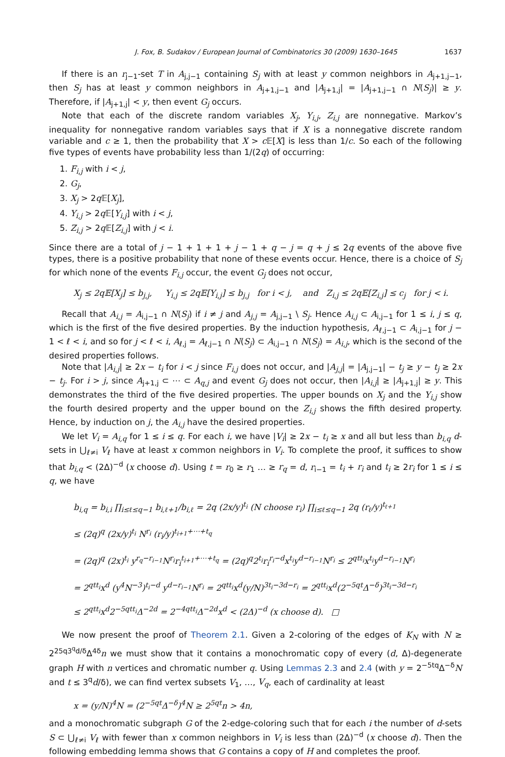J. Fox, B. Sudakov / European Journal of Combinatorics 30 (2009) 1630–1645 1637
If there is an r<sub>j−1</sub>-set T in A<sub>j,j−1</sub> containing S<sub>j</sub> with at least y common neighbors in A<sub>j+1,j−1</sub>, then S<sub>j</sub> has at least y common neighbors in A<sub>j+1,j−1</sub> and |A<sub>j+1,j</sub>| = |A<sub>j+1,j−1</sub> ∩ N(S<sub>j</sub>)| ≥ y. Therefore, if |A<sub>j+1,j</sub>| < y, then event G<sub>j</sub> occurs.
Note that each of the discrete random variables X<sub>j</sub>, Y<sub>i,j</sub>, Z<sub>i,j</sub> are nonnegative. Markov’s inequality for nonnegative random variables says that if X is a nonnegative discrete random variable and c ≥ 1, then the probability that X > c 𝔼[X] is less than 1/c. So each of the following five types of events have probability less than 1/(2q) of occurring:
1. F<sub>i,j</sub> with i < j,
2. G<sub>j</sub>,
3. X<sub>j</sub> > 2q 𝔼[X<sub>j</sub>],
4. Y<sub>i,j</sub> > 2q 𝔼[Y<sub>i,j</sub>] with i < j,
5. Z<sub>i,j</sub> > 2q 𝔼[Z<sub>i,j</sub>] with j < i.
Since there are a total of j − 1 + 1 + 1 + j − 1 + q − j = q + j ≤ 2q events of the above five types, there is a positive probability that none of these events occur. Hence, there is a choice of S<sub>j</sub> for which none of the events F<sub>i,j</sub> occur, the event G<sub>j</sub> does not occur,
X<sub>j</sub> ≤ 2q𝔼[X<sub>j</sub>] ≤ b<sub>j,j</sub>, Y<sub>i,j</sub> ≤ 2q𝔼[Y<sub>i,j</sub>] ≤ b<sub>j,j</sub> for i < j, and Z<sub>i,j</sub> ≤ 2q𝔼[Z<sub>i,j</sub>] ≤ c<sub>j</sub> for j < i.
Recall that A<sub>i,j</sub> = A<sub>i,j−1</sub> ∩ N(S<sub>j</sub>) if i ≠ j and A<sub>j,j</sub> = A<sub>j,j−1</sub> \ S<sub>j</sub>. Hence A<sub>i,j</sub> ⊂ A<sub>i,j−1</sub> for 1 ≤ i, j ≤ q, which is the first of the five desired properties. By the induction hypothesis, A<sub>ℓ,j−1</sub> ⊂ A<sub>i,j−1</sub> for j − 1 < ℓ < i, and so for j < ℓ < i, A<sub>ℓ,j</sub> = A<sub>ℓ,j−1</sub> ∩ N(S<sub>j</sub>) ⊂ A<sub>i,j−1</sub> ∩ N(S<sub>j</sub>) = A<sub>i,j</sub>, which is the second of the desired properties follows.
Note that |A<sub>i,j</sub>| ≥ 2x − t<sub>i</sub> for i < j since F<sub>i,j</sub> does not occur, and |A<sub>j,j</sub>| = |A<sub>j,j−1</sub>| − t<sub>j</sub> ≥ y − t<sub>j</sub> ≥ 2x − t<sub>j</sub>. For i > j, since A<sub>j+1,j</sub> ⊂ ⋯ ⊂ A<sub>q,j</sub> and event G<sub>j</sub> does not occur, then |A<sub>i,j</sub>| ≥ |A<sub>j+1,j</sub>| ≥ y. This demonstrates the third of the five desired properties. The upper bounds on X<sub>j</sub> and the Y<sub>i,j</sub> show the fourth desired property and the upper bound on the Z<sub>i,j</sub> shows the fifth desired property. Hence, by induction on j, the A<sub>i,j</sub> have the desired properties.
We let V<sub>i</sub> = A<sub>i,q</sub> for 1 ≤ i ≤ q. For each i, we have |V<sub>i</sub>| ≥ 2x − t<sub>i</sub> ≥ x and all but less than b<sub>i,q</sub> d-sets in ⋃<sub>ℓ≠i</sub> V<sub>ℓ</sub> have at least x common neighbors in V<sub>i</sub>. To complete the proof, it suffices to show that b<sub>i,q</sub> < (2Δ)<sup>−d</sup> (x choose d). Using t = r<sub>0</sub> ≥ r<sub>1</sub> … ≥ r<sub>q</sub> = d, r<sub>i−1</sub> = t<sub>i</sub> + r<sub>i</sub> and t<sub>i</sub> ≥ 2r<sub>i</sub> for 1 ≤ i ≤ q, we have
b<sub>i,q</sub> = b<sub>i,i</sub> ∏<sub>i≤ℓ≤q−1</sub> b<sub>i,ℓ+1</sub>/b<sub>i,ℓ</sub> = 2q (2x/y)<sup>t<sub>i</sub></sup> (N choose r<sub>i</sub>) ∏<sub>i≤ℓ≤q−1</sub> 2q (r<sub>ℓ</sub>/y)<sup>t<sub>ℓ+1</sub></sup>
≤ (2q)<sup>q</sup> (2x/y)<sup>t<sub>i</sub></sup> N<sup>r<sub>i</sub></sup> (r<sub>i</sub>/y)<sup>t<sub>i+1</sub>+⋯+t<sub>q</sub></sup>
= (2q)<sup>q</sup> (2x)<sup>t<sub>i</sub></sup> y<sup>r<sub>q</sub>−r<sub>i−1</sub></sup>N<sup>r<sub>i</sub></sup>r<sub>i</sub><sup>t<sub>i+1</sub>+⋯+t<sub>q</sub></sup> = (2q)<sup>q</sup>2<sup>t<sub>i</sub></sup>r<sub>i</sub><sup>r<sub>i</sub>−d</sup>x<sup>t<sub>i</sub></sup>y<sup>d−r<sub>i−1</sub></sup>N<sup>r<sub>i</sub></sup> ≤ 2<sup>qtt<sub>i</sub></sup>x<sup>t<sub>i</sub></sup>y<sup>d−r<sub>i−1</sub></sup>N<sup>r<sub>i</sub></sup>
= 2<sup>qtt<sub>i</sub></sup>x<sup>d</sup> (y<sup>4</sup>N<sup>−3</sup>)<sup>t<sub>i</sub>−d</sup> y<sup>d−r<sub>i−1</sub></sup>N<sup>r<sub>i</sub></sup> = 2<sup>qtt<sub>i</sub></sup>x<sup>d</sup>(y/N)<sup>3t<sub>i</sub>−3d−r<sub>i</sub></sup> = 2<sup>qtt<sub>i</sub></sup>x<sup>d</sup>(2<sup>−5qt</sup>Δ<sup>−δ</sup>)<sup>3t<sub>i</sub>−3d−r<sub>i</sub></sup>
≤ 2<sup>qtt<sub>i</sub></sup>x<sup>d</sup>2<sup>−5qtt<sub>i</sub></sup>Δ<sup>−2d</sup> = 2<sup>−4qtt<sub>i</sub></sup>Δ<sup>−2d</sup>x<sup>d</sup> < (2Δ)<sup>−d</sup> (x choose d). □
We now present the proof of Theorem 2.1. Given a 2-coloring of the edges of K<sub>N</sub> with N ≥ 2<sup>25q3<sup>q</sup>d/δ</sup>Δ<sup>4δ</sup>n we must show that it contains a monochromatic copy of every (d, Δ)-degenerate graph H with n vertices and chromatic number q. Using Lemmas 2.3 and 2.4 (with y = 2<sup>−5tq</sup>Δ<sup>−δ</sup>N and t ≤ 3<sup>q</sup>d/δ), we can find vertex subsets V<sub>1</sub>, …, V<sub>q</sub>, each of cardinality at least
x = (y/N)<sup>4</sup>N = (2<sup>−5qt</sup>Δ<sup>−δ</sup>)<sup>4</sup>N ≥ 2<sup>5qt</sup>n > 4n,
and a monochromatic subgraph G of the 2-edge-coloring such that for each i the number of d-sets S ⊂ ⋃<sub>ℓ≠i</sub> V<sub>ℓ</sub> with fewer than x common neighbors in V<sub>i</sub> is less than (2Δ)<sup>−d</sup> (x choose d). Then the following embedding lemma shows that G contains a copy of H and completes the proof.